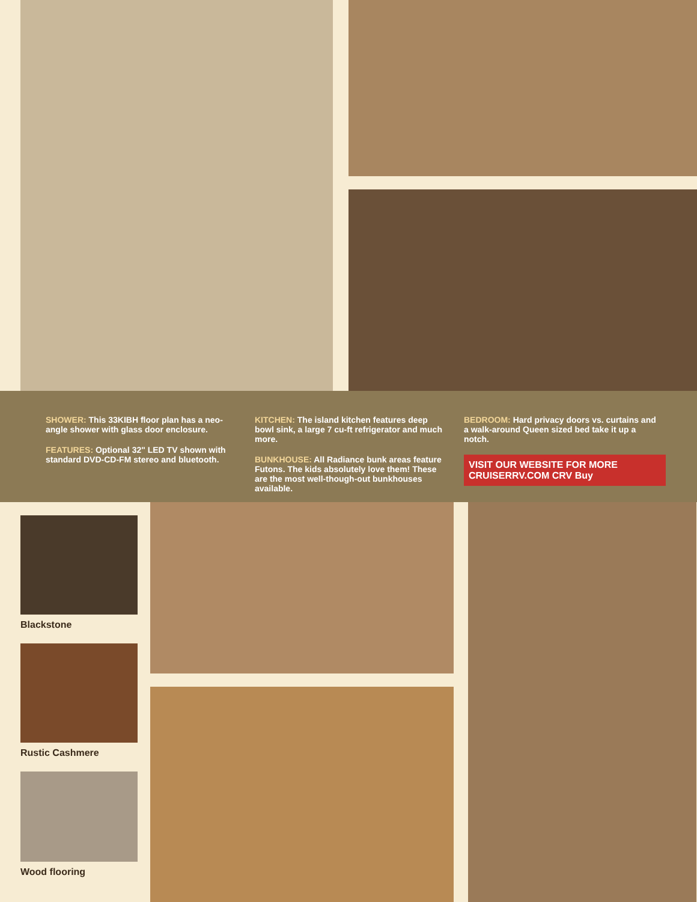SHOWER: This 33KIBH floor plan has a neo-angle shower with glass door enclosure.
FEATURES: Optional 32" LED TV shown with standard DVD-CD-FM stereo and bluetooth.
KITCHEN: The island kitchen features deep bowl sink, a large 7 cu-ft refrigerator and much more.
BUNKHOUSE: All Radiance bunk areas feature Futons. The kids absolutely love them! These are the most well-though-out bunkhouses available.
BEDROOM: Hard privacy doors vs. curtains and a walk-around Queen sized bed take it up a notch.
VISIT OUR WEBSITE FOR MORE CRUISERRV.COM CRV Buy
Blackstone
Rustic Cashmere
Wood flooring